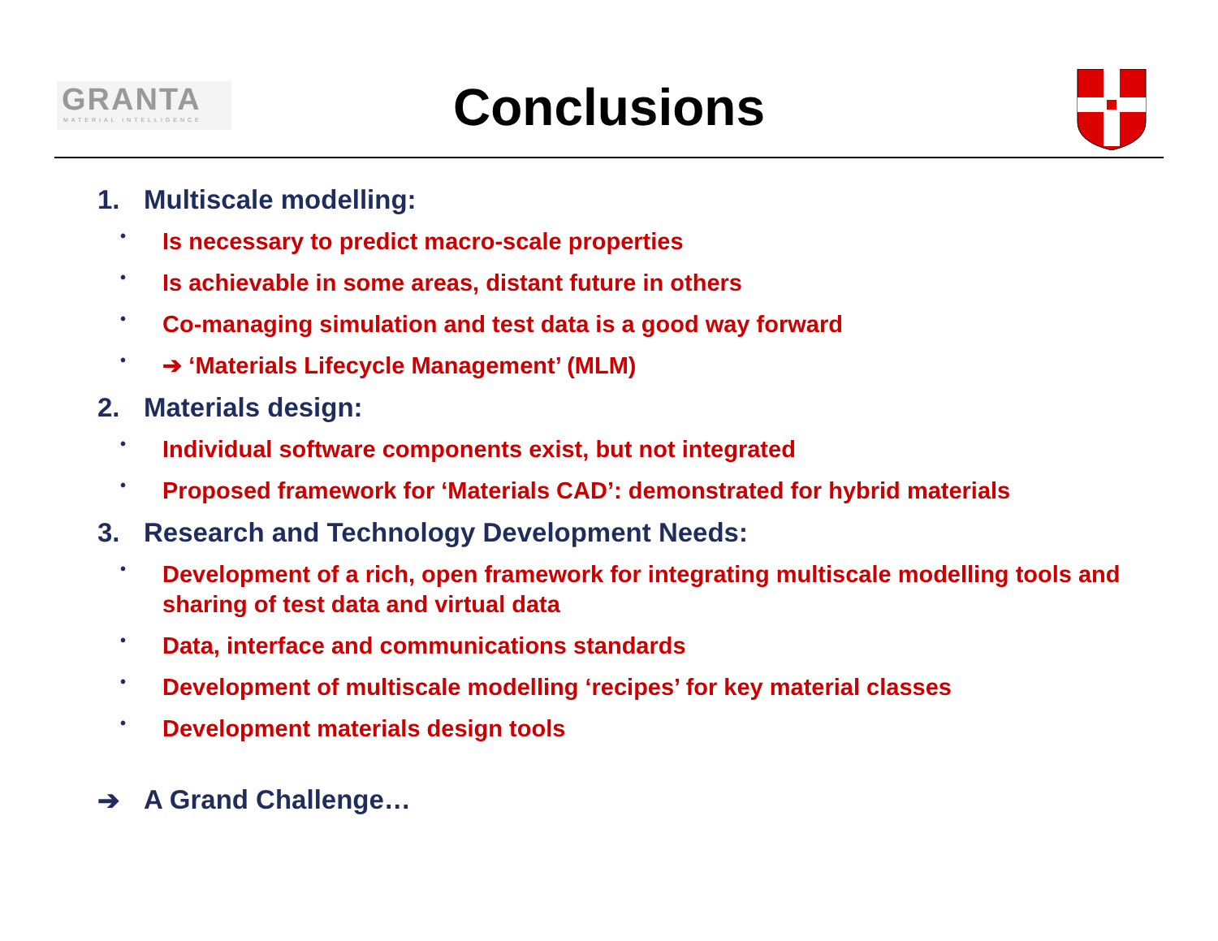GRANTA
MATERIAL INTELLIGENCE
Conclusions
1. Multiscale modelling:
• Is necessary to predict macro-scale properties
• Is achievable in some areas, distant future in others
• Co-managing simulation and test data is a good way forward
• ➔ ‘Materials Lifecycle Management’ (MLM)
2. Materials design:
• Individual software components exist, but not integrated
• Proposed framework for ‘Materials CAD’: demonstrated for hybrid materials
3. Research and Technology Development Needs:
• Development of a rich, open framework for integrating multiscale modelling tools and sharing of test data and virtual data
• Data, interface and communications standards
• Development of multiscale modelling ‘recipes’ for key material classes
• Development materials design tools
➔ A Grand Challenge…